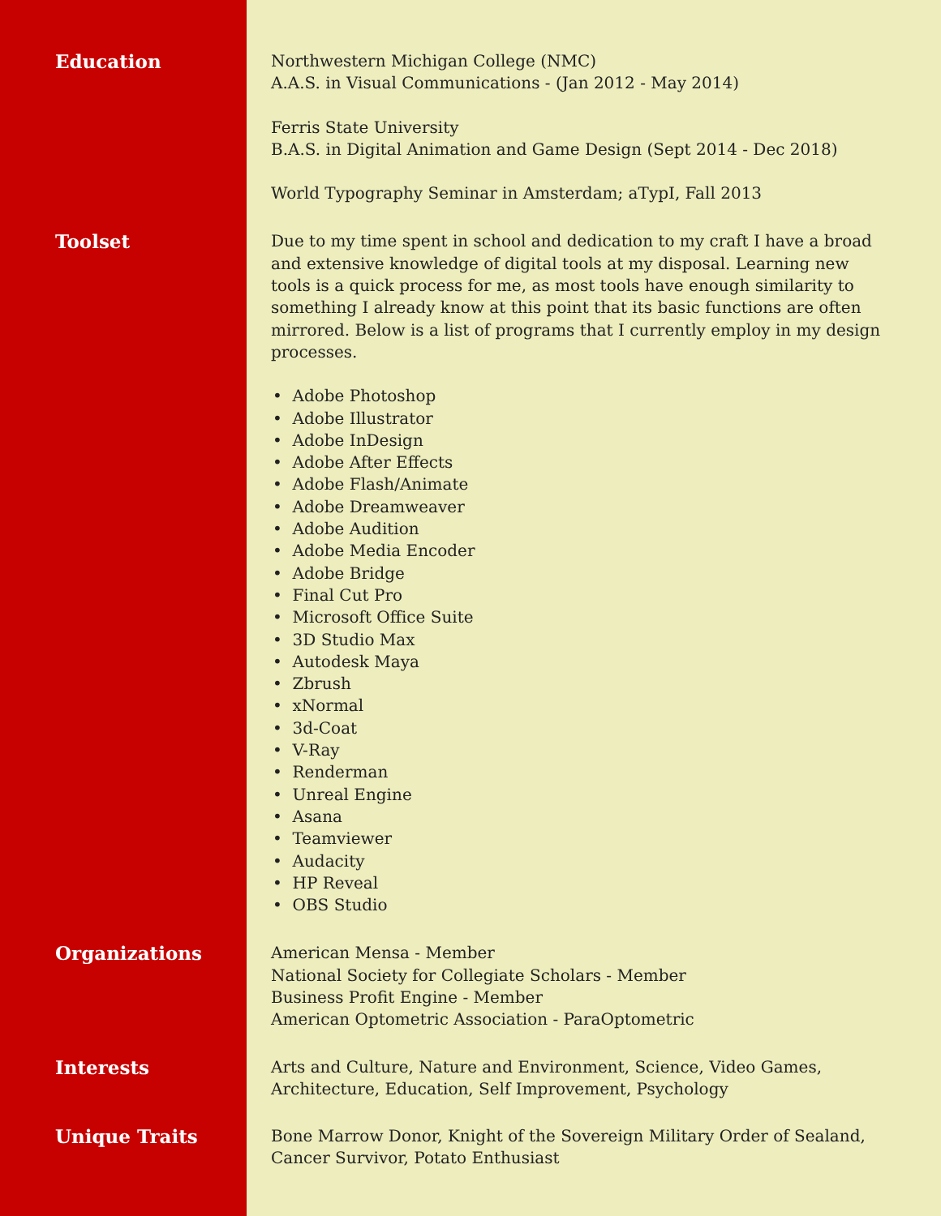Education
Northwestern Michigan College (NMC)
A.A.S. in Visual Communications - (Jan 2012 - May 2014)
Ferris State University
B.A.S. in Digital Animation and Game Design (Sept 2014 - Dec 2018)
World Typography Seminar in Amsterdam; aTypI, Fall 2013
Toolset
Due to my time spent in school and dedication to my craft I have a broad and extensive knowledge of digital tools at my disposal. Learning new tools is a quick process for me, as most tools have enough similarity to something I already know at this point that its basic functions are often mirrored. Below is a list of programs that I currently employ in my design processes.
• Adobe Photoshop
• Adobe Illustrator
• Adobe InDesign
• Adobe After Effects
• Adobe Flash/Animate
• Adobe Dreamweaver
• Adobe Audition
• Adobe Media Encoder
• Adobe Bridge
• Final Cut Pro
• Microsoft Office Suite
• 3D Studio Max
• Autodesk Maya
• Zbrush
• xNormal
• 3d-Coat
• V-Ray
• Renderman
• Unreal Engine
• Asana
• Teamviewer
• Audacity
• HP Reveal
• OBS Studio
Organizations
American Mensa - Member
National Society for Collegiate Scholars - Member
Business Profit Engine - Member
American Optometric Association - ParaOptometric
Interests
Arts and Culture, Nature and Environment, Science, Video Games, Architecture, Education, Self Improvement, Psychology
Unique Traits
Bone Marrow Donor, Knight of the Sovereign Military Order of Sealand, Cancer Survivor, Potato Enthusiast